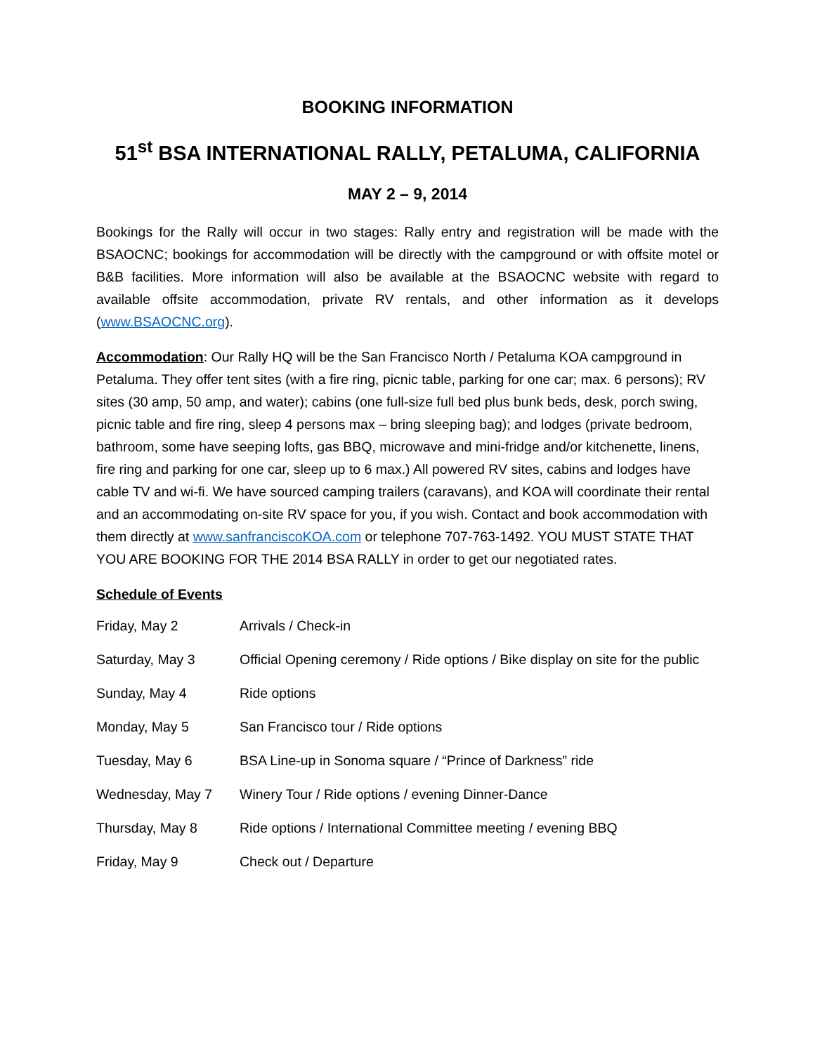BOOKING INFORMATION
51<sup>st</sup> BSA INTERNATIONAL RALLY, PETALUMA, CALIFORNIA
MAY 2 – 9, 2014
Bookings for the Rally will occur in two stages: Rally entry and registration will be made with the BSAOCNC; bookings for accommodation will be directly with the campground or with offsite motel or B&B facilities. More information will also be available at the BSAOCNC website with regard to available offsite accommodation, private RV rentals, and other information as it develops (www.BSAOCNC.org).
Accommodation: Our Rally HQ will be the San Francisco North / Petaluma KOA campground in Petaluma. They offer tent sites (with a fire ring, picnic table, parking for one car; max. 6 persons); RV sites (30 amp, 50 amp, and water); cabins (one full-size full bed plus bunk beds, desk, porch swing, picnic table and fire ring, sleep 4 persons max – bring sleeping bag); and lodges (private bedroom, bathroom, some have seeping lofts, gas BBQ, microwave and mini-fridge and/or kitchenette, linens, fire ring and parking for one car, sleep up to 6 max.) All powered RV sites, cabins and lodges have cable TV and wi-fi. We have sourced camping trailers (caravans), and KOA will coordinate their rental and an accommodating on-site RV space for you, if you wish. Contact and book accommodation with them directly at www.sanfranciscoKOA.com or telephone 707-763-1492. YOU MUST STATE THAT YOU ARE BOOKING FOR THE 2014 BSA RALLY in order to get our negotiated rates.
Schedule of Events
| Friday, May 2 | Arrivals / Check-in |
| Saturday, May 3 | Official Opening ceremony / Ride options / Bike display on site for the public |
| Sunday, May 4 | Ride options |
| Monday, May 5 | San Francisco tour / Ride options |
| Tuesday, May 6 | BSA Line-up in Sonoma square / “Prince of Darkness” ride |
| Wednesday, May 7 | Winery Tour / Ride options / evening Dinner-Dance |
| Thursday, May 8 | Ride options / International Committee meeting / evening BBQ |
| Friday, May 9 | Check out / Departure |